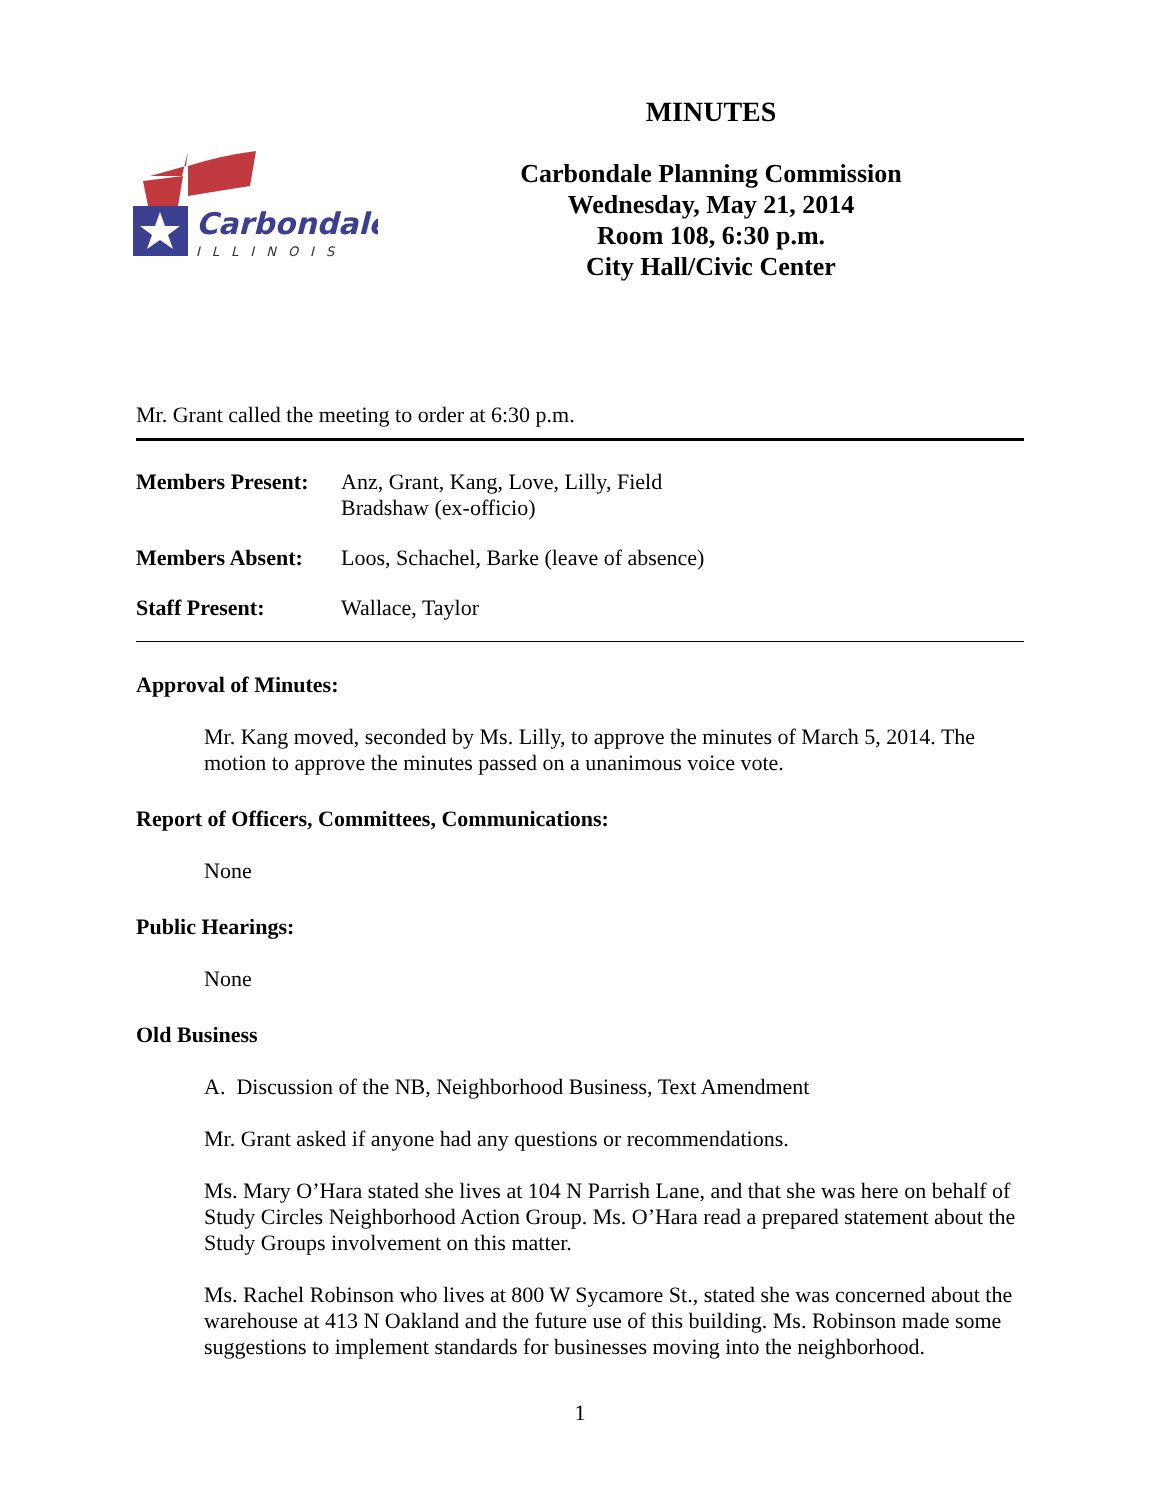Carbondale
ILLINOIS
MINUTES
Carbondale Planning Commission
Wednesday, May 21, 2014
Room 108, 6:30 p.m.
City Hall/Civic Center
Mr. Grant called the meeting to order at 6:30 p.m.
| Members Present: | Anz, Grant, Kang, Love, Lilly, Field Bradshaw (ex-officio) |
| Members Absent: | Loos, Schachel, Barke (leave of absence) |
| Staff Present: | Wallace, Taylor |
Approval of Minutes:
Mr. Kang moved, seconded by Ms. Lilly, to approve the minutes of March 5, 2014. The motion to approve the minutes passed on a unanimous voice vote.
Report of Officers, Committees, Communications:
None
Public Hearings:
None
Old Business
A. Discussion of the NB, Neighborhood Business, Text Amendment
Mr. Grant asked if anyone had any questions or recommendations.
Ms. Mary O’Hara stated she lives at 104 N Parrish Lane, and that she was here on behalf of Study Circles Neighborhood Action Group. Ms. O’Hara read a prepared statement about the Study Groups involvement on this matter.
Ms. Rachel Robinson who lives at 800 W Sycamore St., stated she was concerned about the warehouse at 413 N Oakland and the future use of this building. Ms. Robinson made some suggestions to implement standards for businesses moving into the neighborhood.
1